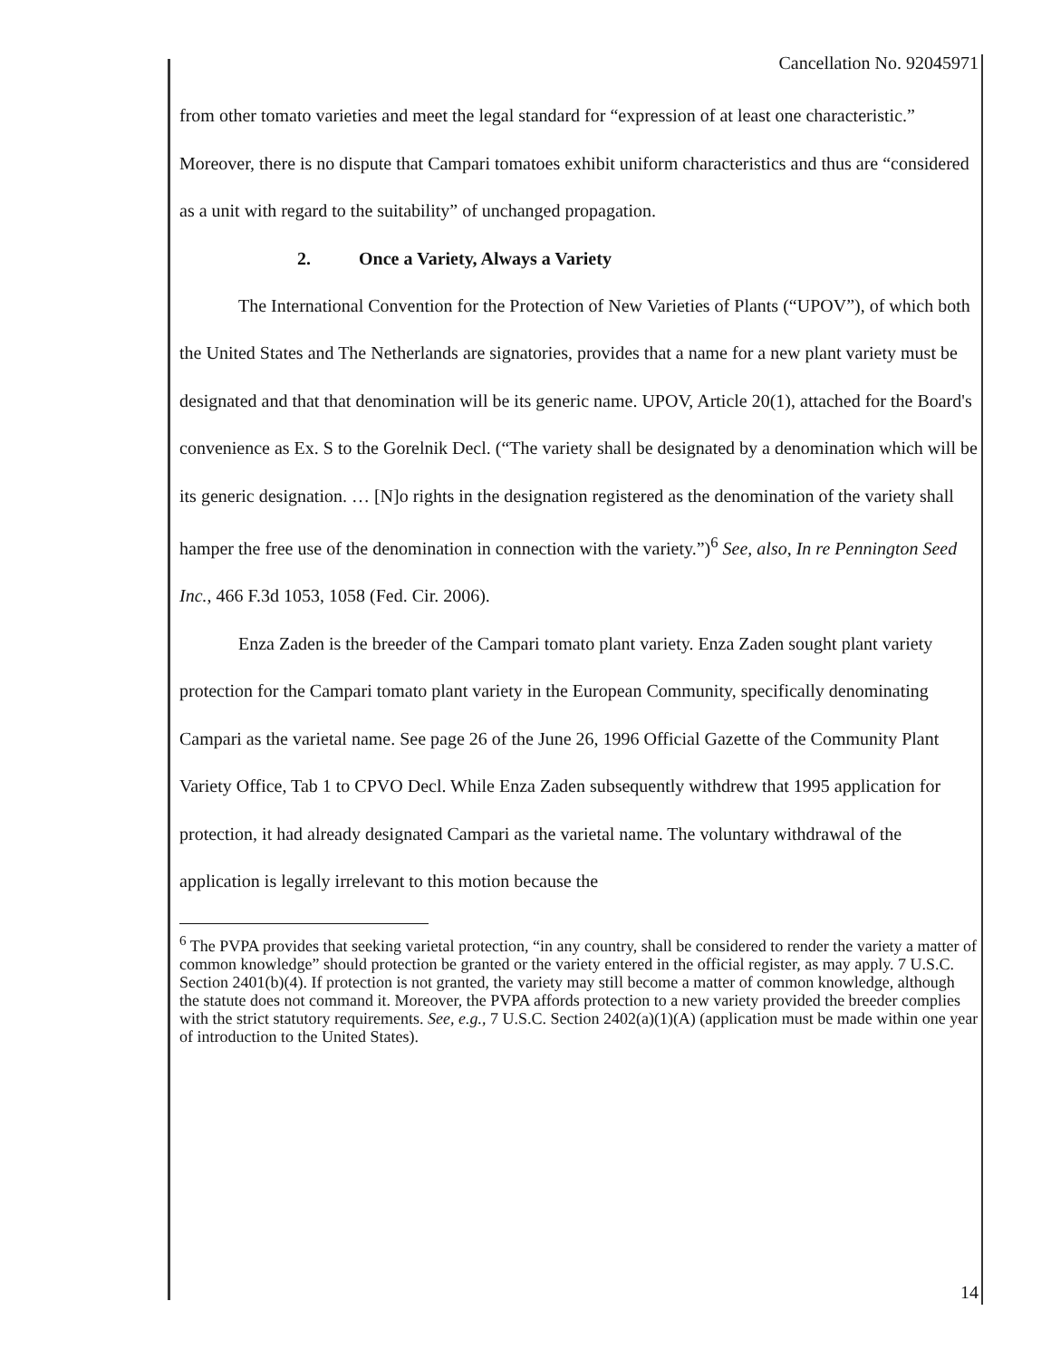Cancellation No. 92045971
from other tomato varieties and meet the legal standard for “expression of at least one characteristic.” Moreover, there is no dispute that Campari tomatoes exhibit uniform characteristics and thus are “considered as a unit with regard to the suitability” of unchanged propagation.
2. Once a Variety, Always a Variety
The International Convention for the Protection of New Varieties of Plants (“UPOV”), of which both the United States and The Netherlands are signatories, provides that a name for a new plant variety must be designated and that that denomination will be its generic name. UPOV, Article 20(1), attached for the Board's convenience as Ex. S to the Gorelnik Decl. (“The variety shall be designated by a denomination which will be its generic designation. … [N]o rights in the designation registered as the denomination of the variety shall hamper the free use of the denomination in connection with the variety.”)<sup>6</sup> See, also, In re Pennington Seed Inc., 466 F.3d 1053, 1058 (Fed. Cir. 2006).
Enza Zaden is the breeder of the Campari tomato plant variety. Enza Zaden sought plant variety protection for the Campari tomato plant variety in the European Community, specifically denominating Campari as the varietal name. See page 26 of the June 26, 1996 Official Gazette of the Community Plant Variety Office, Tab 1 to CPVO Decl. While Enza Zaden subsequently withdrew that 1995 application for protection, it had already designated Campari as the varietal name. The voluntary withdrawal of the application is legally irrelevant to this motion because the
<sup>6</sup> The PVPA provides that seeking varietal protection, “in any country, shall be considered to render the variety a matter of common knowledge” should protection be granted or the variety entered in the official register, as may apply. 7 U.S.C. Section 2401(b)(4). If protection is not granted, the variety may still become a matter of common knowledge, although the statute does not command it. Moreover, the PVPA affords protection to a new variety provided the breeder complies with the strict statutory requirements. See, e.g., 7 U.S.C. Section 2402(a)(1)(A) (application must be made within one year of introduction to the United States).
14